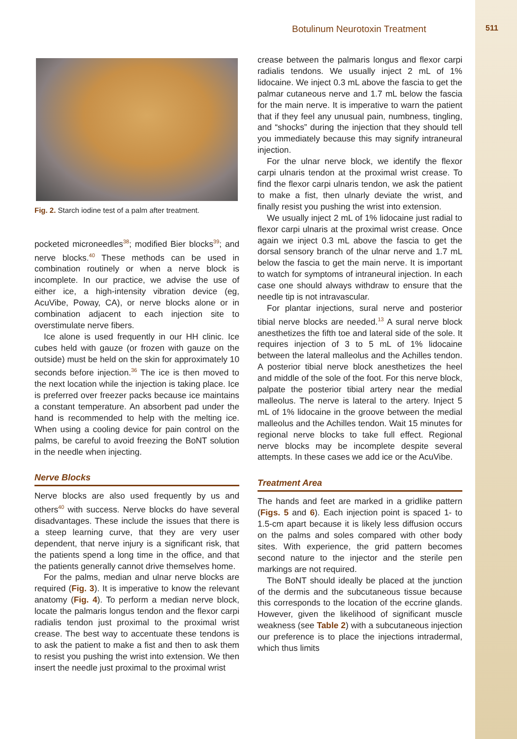Botulinum Neurotoxin Treatment 511
Fig. 2. Starch iodine test of a palm after treatment.
pocketed microneedles<sup>38</sup>; modified Bier blocks<sup>39</sup>; and nerve blocks.<sup>40</sup> These methods can be used in combination routinely or when a nerve block is incomplete. In our practice, we advise the use of either ice, a high-intensity vibration device (eg, AcuVibe, Poway, CA), or nerve blocks alone or in combination adjacent to each injection site to overstimulate nerve fibers.
Ice alone is used frequently in our HH clinic. Ice cubes held with gauze (or frozen with gauze on the outside) must be held on the skin for approximately 10 seconds before injection.<sup>36</sup> The ice is then moved to the next location while the injection is taking place. Ice is preferred over freezer packs because ice maintains a constant temperature. An absorbent pad under the hand is recommended to help with the melting ice. When using a cooling device for pain control on the palms, be careful to avoid freezing the BoNT solution in the needle when injecting.
Nerve Blocks
Nerve blocks are also used frequently by us and others<sup>40</sup> with success. Nerve blocks do have several disadvantages. These include the issues that there is a steep learning curve, that they are very user dependent, that nerve injury is a significant risk, that the patients spend a long time in the office, and that the patients generally cannot drive themselves home.
For the palms, median and ulnar nerve blocks are required (Fig. 3). It is imperative to know the relevant anatomy (Fig. 4). To perform a median nerve block, locate the palmaris longus tendon and the flexor carpi radialis tendon just proximal to the proximal wrist crease. The best way to accentuate these tendons is to ask the patient to make a fist and then to ask them to resist you pushing the wrist into extension. We then insert the needle just proximal to the proximal wrist
crease between the palmaris longus and flexor carpi radialis tendons. We usually inject 2 mL of 1% lidocaine. We inject 0.3 mL above the fascia to get the palmar cutaneous nerve and 1.7 mL below the fascia for the main nerve. It is imperative to warn the patient that if they feel any unusual pain, numbness, tingling, and “shocks” during the injection that they should tell you immediately because this may signify intraneural injection.
For the ulnar nerve block, we identify the flexor carpi ulnaris tendon at the proximal wrist crease. To find the flexor carpi ulnaris tendon, we ask the patient to make a fist, then ulnarly deviate the wrist, and finally resist you pushing the wrist into extension.
We usually inject 2 mL of 1% lidocaine just radial to flexor carpi ulnaris at the proximal wrist crease. Once again we inject 0.3 mL above the fascia to get the dorsal sensory branch of the ulnar nerve and 1.7 mL below the fascia to get the main nerve. It is important to watch for symptoms of intraneural injection. In each case one should always withdraw to ensure that the needle tip is not intravascular.
For plantar injections, sural nerve and posterior tibial nerve blocks are needed.<sup>13</sup> A sural nerve block anesthetizes the fifth toe and lateral side of the sole. It requires injection of 3 to 5 mL of 1% lidocaine between the lateral malleolus and the Achilles tendon. A posterior tibial nerve block anesthetizes the heel and middle of the sole of the foot. For this nerve block, palpate the posterior tibial artery near the medial malleolus. The nerve is lateral to the artery. Inject 5 mL of 1% lidocaine in the groove between the medial malleolus and the Achilles tendon. Wait 15 minutes for regional nerve blocks to take full effect. Regional nerve blocks may be incomplete despite several attempts. In these cases we add ice or the AcuVibe.
Treatment Area
The hands and feet are marked in a gridlike pattern (Figs. 5 and 6). Each injection point is spaced 1- to 1.5-cm apart because it is likely less diffusion occurs on the palms and soles compared with other body sites. With experience, the grid pattern becomes second nature to the injector and the sterile pen markings are not required.
The BoNT should ideally be placed at the junction of the dermis and the subcutaneous tissue because this corresponds to the location of the eccrine glands. However, given the likelihood of significant muscle weakness (see Table 2) with a subcutaneous injection our preference is to place the injections intradermal, which thus limits